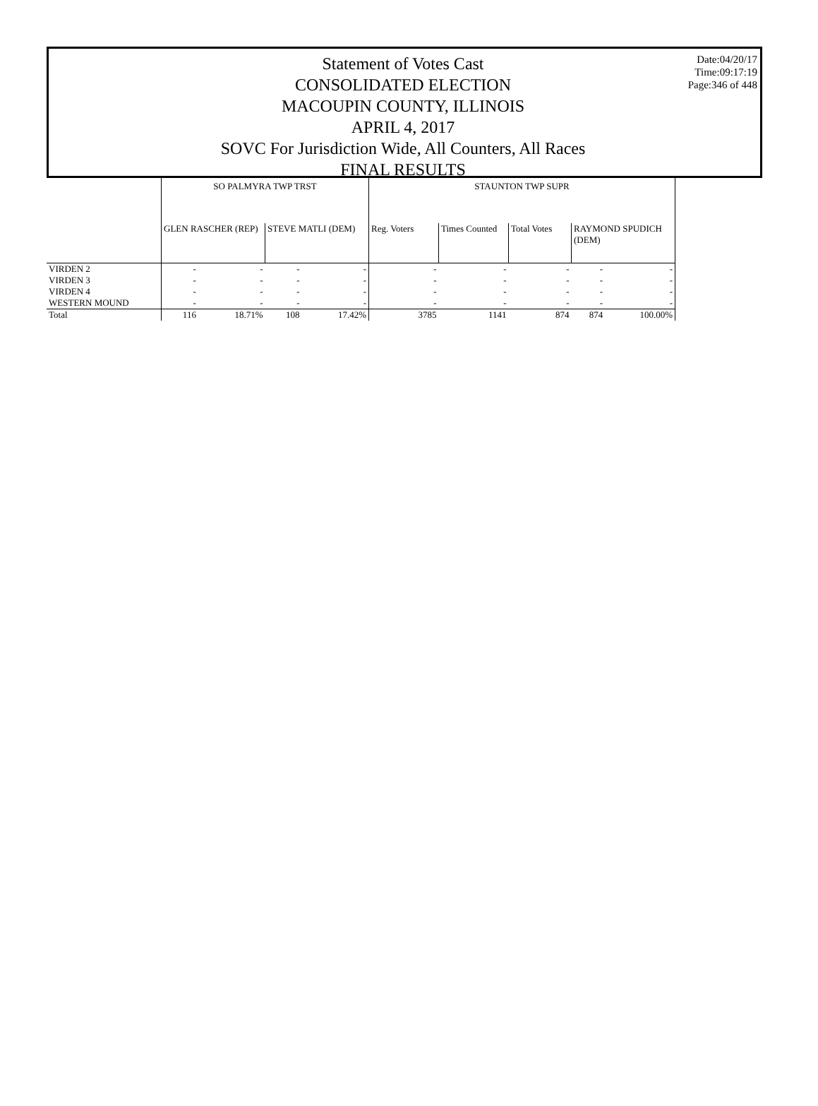Statement of Votes Cast
CONSOLIDATED ELECTION
MACOUPIN COUNTY, ILLINOIS
APRIL 4, 2017
SOVC For Jurisdiction Wide, All Counters, All Races
FINAL RESULTS
Date:04/20/17
Time:09:17:19
Page:346 of 448
| | SO PALMYRA TWP TRST | | | | STAUNTON TWP SUPR | | | | |
| --- | --- | --- | --- | --- | --- | --- | --- | --- | --- |
| | GLEN RASCHER (REP) | | STEVE MATLI (DEM) | | Reg. Voters | Times Counted | Total Votes | RAYMOND SPUDICH (DEM) | |
| VIRDEN 2 | - | - | - | - | - | - | - | - | - |
| VIRDEN 3 | - | - | - | - | - | - | - | - | - |
| VIRDEN 4 | - | - | - | - | - | - | - | - | - |
| WESTERN MOUND | - | - | - | - | - | - | - | - | - |
| Total | 116 | 18.71% | 108 | 17.42% | 3785 | 1141 | 874 | 874 | 100.00% |